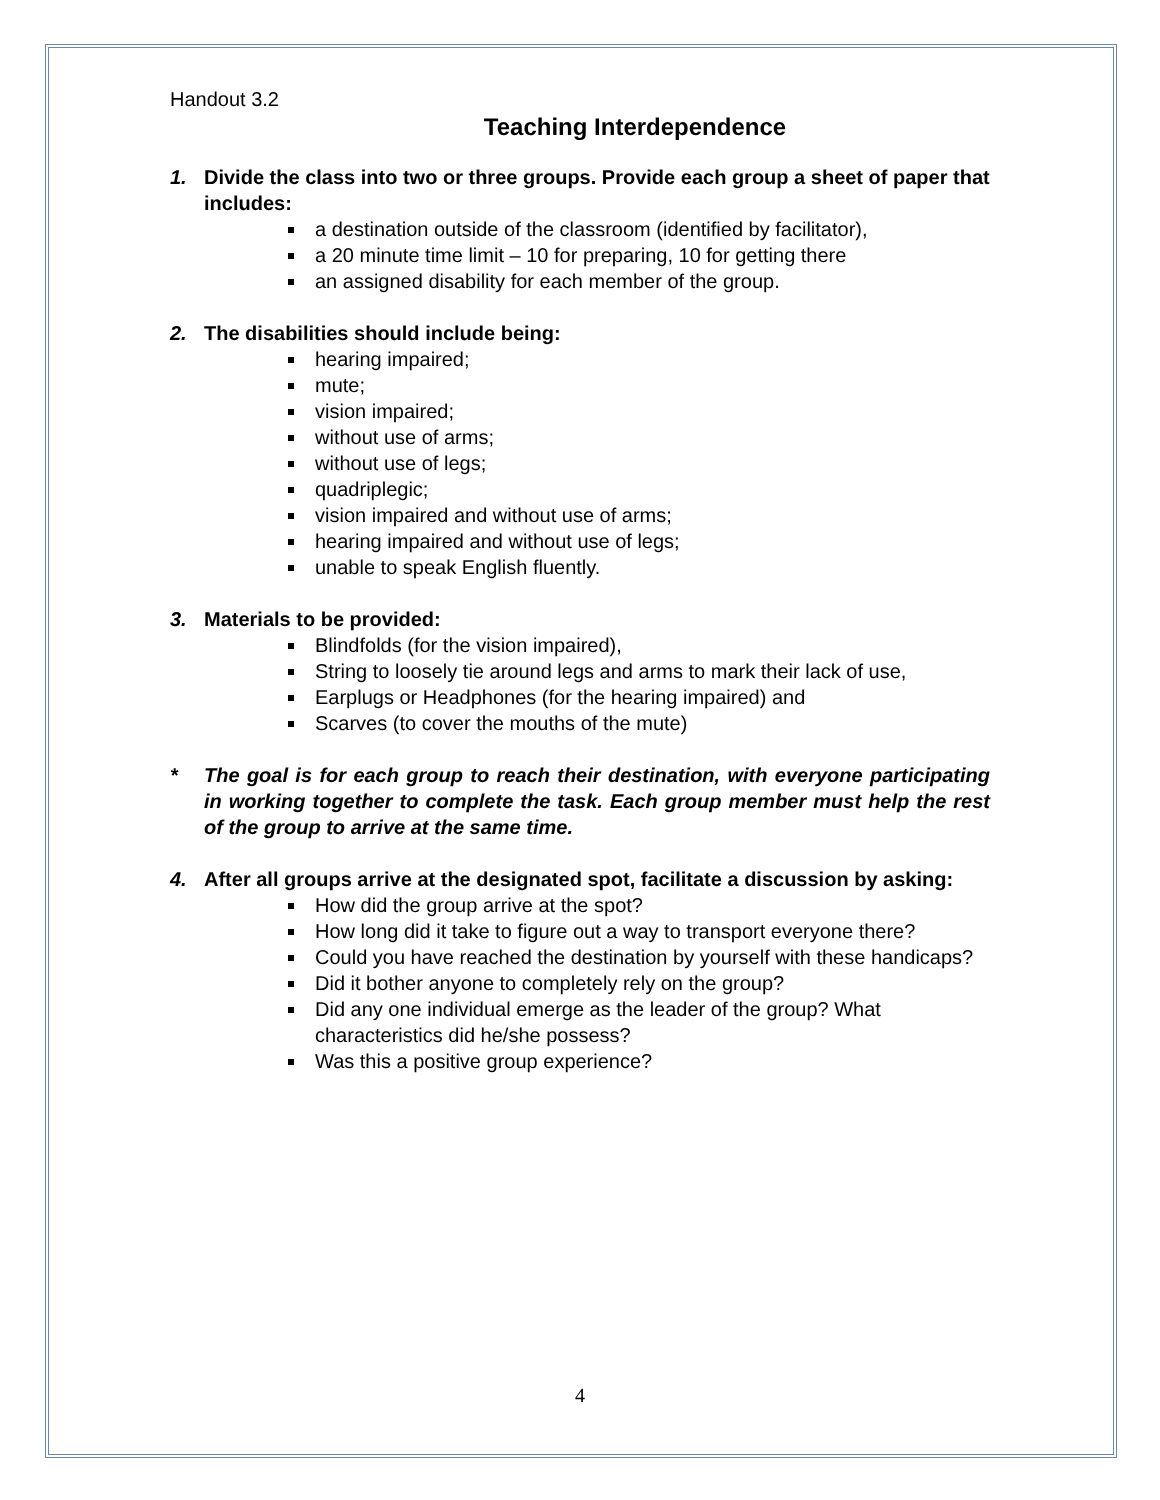Handout 3.2
Teaching Interdependence
1. Divide the class into two or three groups. Provide each group a sheet of paper that includes:
a destination outside of the classroom (identified by facilitator),
a 20 minute time limit – 10 for preparing, 10 for getting there
an assigned disability for each member of the group.
2. The disabilities should include being:
hearing impaired;
mute;
vision impaired;
without use of arms;
without use of legs;
quadriplegic;
vision impaired and without use of arms;
hearing impaired and without use of legs;
unable to speak English fluently.
3. Materials to be provided:
Blindfolds (for the vision impaired),
String to loosely tie around legs and arms to mark their lack of use,
Earplugs or Headphones (for the hearing impaired) and
Scarves (to cover the mouths of the mute)
* The goal is for each group to reach their destination, with everyone participating in working together to complete the task. Each group member must help the rest of the group to arrive at the same time.
4. After all groups arrive at the designated spot, facilitate a discussion by asking:
How did the group arrive at the spot?
How long did it take to figure out a way to transport everyone there?
Could you have reached the destination by yourself with these handicaps?
Did it bother anyone to completely rely on the group?
Did any one individual emerge as the leader of the group? What characteristics did he/she possess?
Was this a positive group experience?
4